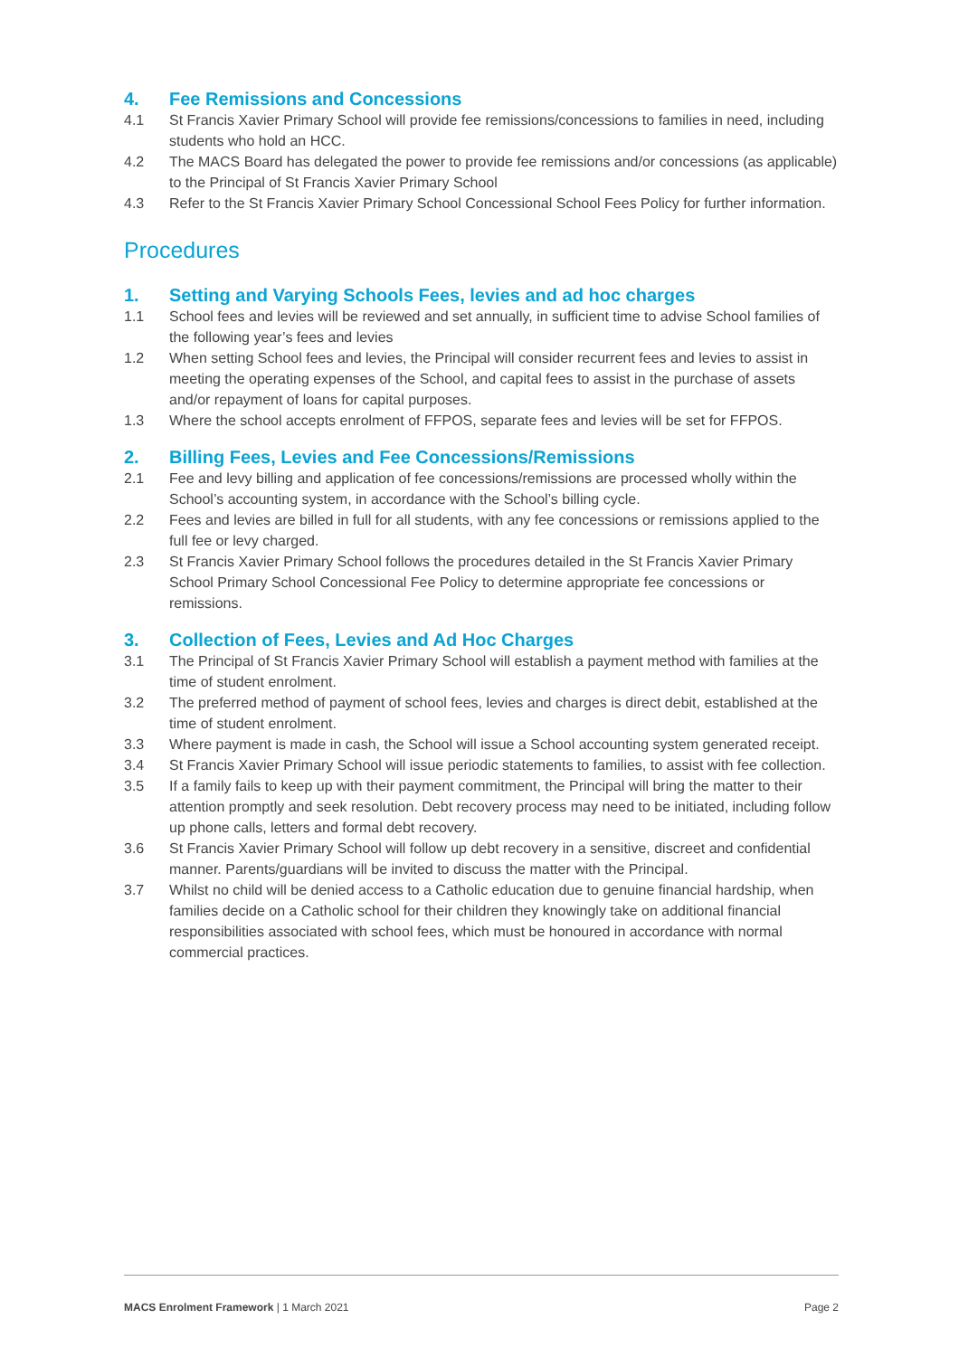4. Fee Remissions and Concessions
4.1 St Francis Xavier Primary School will provide fee remissions/concessions to families in need, including students who hold an HCC.
4.2 The MACS Board has delegated the power to provide fee remissions and/or concessions (as applicable) to the Principal of St Francis Xavier Primary School
4.3 Refer to the St Francis Xavier Primary School Concessional School Fees Policy for further information.
Procedures
1. Setting and Varying Schools Fees, levies and ad hoc charges
1.1 School fees and levies will be reviewed and set annually, in sufficient time to advise School families of the following year’s fees and levies
1.2 When setting School fees and levies, the Principal will consider recurrent fees and levies to assist in meeting the operating expenses of the School, and capital fees to assist in the purchase of assets and/or repayment of loans for capital purposes.
1.3 Where the school accepts enrolment of FFPOS, separate fees and levies will be set for FFPOS.
2. Billing Fees, Levies and Fee Concessions/Remissions
2.1 Fee and levy billing and application of fee concessions/remissions are processed wholly within the School’s accounting system, in accordance with the School’s billing cycle.
2.2 Fees and levies are billed in full for all students, with any fee concessions or remissions applied to the full fee or levy charged.
2.3 St Francis Xavier Primary School follows the procedures detailed in the St Francis Xavier Primary School Primary School Concessional Fee Policy to determine appropriate fee concessions or remissions.
3. Collection of Fees, Levies and Ad Hoc Charges
3.1 The Principal of St Francis Xavier Primary School will establish a payment method with families at the time of student enrolment.
3.2 The preferred method of payment of school fees, levies and charges is direct debit, established at the time of student enrolment.
3.3 Where payment is made in cash, the School will issue a School accounting system generated receipt.
3.4 St Francis Xavier Primary School will issue periodic statements to families, to assist with fee collection.
3.5 If a family fails to keep up with their payment commitment, the Principal will bring the matter to their attention promptly and seek resolution. Debt recovery process may need to be initiated, including follow up phone calls, letters and formal debt recovery.
3.6 St Francis Xavier Primary School will follow up debt recovery in a sensitive, discreet and confidential manner. Parents/guardians will be invited to discuss the matter with the Principal.
3.7 Whilst no child will be denied access to a Catholic education due to genuine financial hardship, when families decide on a Catholic school for their children they knowingly take on additional financial responsibilities associated with school fees, which must be honoured in accordance with normal commercial practices.
MACS Enrolment Framework | 1 March 2021 Page 2